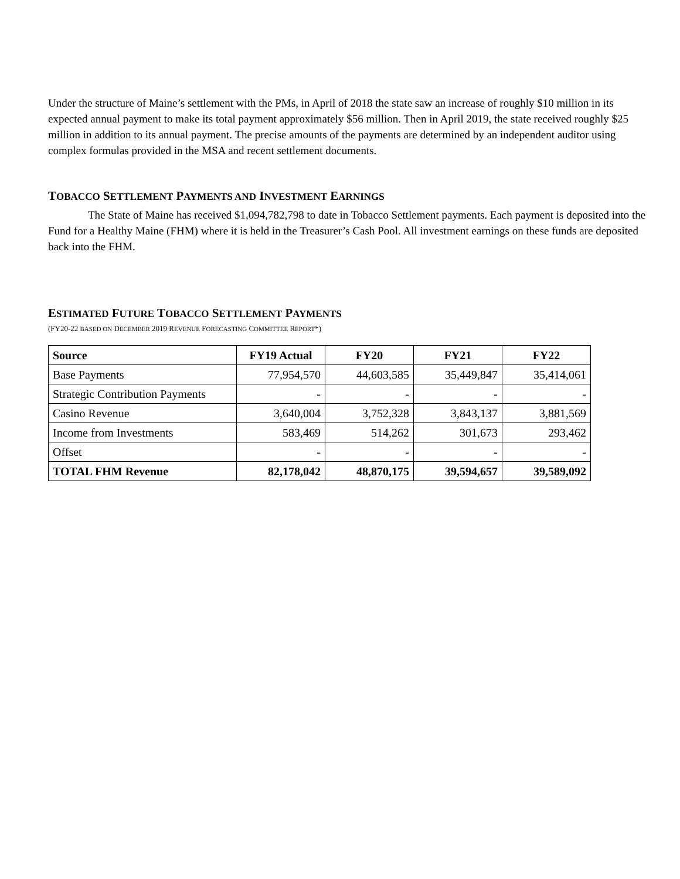Under the structure of Maine’s settlement with the PMs, in April of 2018 the state saw an increase of roughly $10 million in its expected annual payment to make its total payment approximately $56 million. Then in April 2019, the state received roughly $25 million in addition to its annual payment. The precise amounts of the payments are determined by an independent auditor using complex formulas provided in the MSA and recent settlement documents.
TOBACCO SETTLEMENT PAYMENTS AND INVESTMENT EARNINGS
The State of Maine has received $1,094,782,798 to date in Tobacco Settlement payments. Each payment is deposited into the Fund for a Healthy Maine (FHM) where it is held in the Treasurer’s Cash Pool. All investment earnings on these funds are deposited back into the FHM.
ESTIMATED FUTURE TOBACCO SETTLEMENT PAYMENTS
(FY20-22 BASED ON DECEMBER 2019 REVENUE FORECASTING COMMITTEE REPORT*)
| Source | FY19 Actual | FY20 | FY21 | FY22 |
| --- | --- | --- | --- | --- |
| Base Payments | 77,954,570 | 44,603,585 | 35,449,847 | 35,414,061 |
| Strategic Contribution Payments | - | - | - | - |
| Casino Revenue | 3,640,004 | 3,752,328 | 3,843,137 | 3,881,569 |
| Income from Investments | 583,469 | 514,262 | 301,673 | 293,462 |
| Offset | - | - | - | - |
| TOTAL FHM Revenue | 82,178,042 | 48,870,175 | 39,594,657 | 39,589,092 |